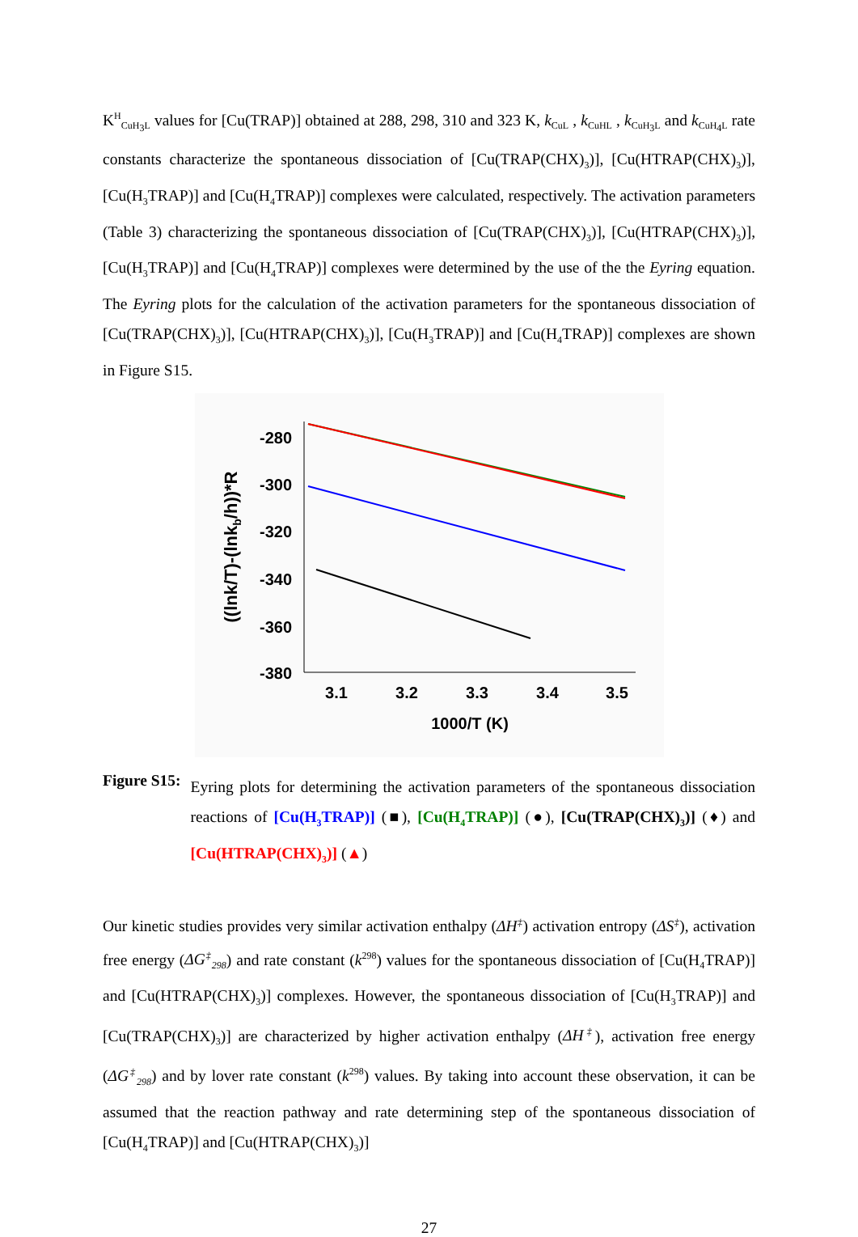K<sup>H</sup><sub>CuH<sub>3</sub>L</sub> values for [Cu(TRAP)] obtained at 288, 298, 310 and 323 K, k<sub>CuL</sub> , k<sub>CuHL</sub> , k<sub>CuH<sub>3</sub>L</sub> and k<sub>CuH<sub>4</sub>L</sub> rate constants characterize the spontaneous dissociation of [Cu(TRAP(CHX)<sub>3</sub>)], [Cu(HTRAP(CHX)<sub>3</sub>)], [Cu(H<sub>3</sub>TRAP)] and [Cu(H<sub>4</sub>TRAP)] complexes were calculated, respectively. The activation parameters (Table 3) characterizing the spontaneous dissociation of [Cu(TRAP(CHX)<sub>3</sub>)], [Cu(HTRAP(CHX)<sub>3</sub>)], [Cu(H<sub>3</sub>TRAP)] and [Cu(H<sub>4</sub>TRAP)] complexes were determined by the use of the the Eyring equation. The Eyring plots for the calculation of the activation parameters for the spontaneous dissociation of [Cu(TRAP(CHX)<sub>3</sub>)], [Cu(HTRAP(CHX)<sub>3</sub>)], [Cu(H<sub>3</sub>TRAP)] and [Cu(H<sub>4</sub>TRAP)] complexes are shown in Figure S15.
-280
-300
-320
-340
-360
-380
3.1
3.2
3.3
3.4
3.5
1000/T (K)
((lnk/T)-(lnkb/h))*R
Figure S15:
Eyring plots for determining the activation parameters of the spontaneous dissociation reactions of [Cu(H<sub>3</sub>TRAP)] (■), [Cu(H<sub>4</sub>TRAP)] (●), [Cu(TRAP(CHX)<sub>3</sub>)] (♦) and [Cu(HTRAP(CHX)<sub>3</sub>)] (▲)
Our kinetic studies provides very similar activation enthalpy (ΔH<sup>‡</sup>) activation entropy (ΔS<sup>‡</sup>), activation free energy (ΔG<sup>‡</sup><sub>298</sub>) and rate constant (k<sup>298</sup>) values for the spontaneous dissociation of [Cu(H<sub>4</sub>TRAP)] and [Cu(HTRAP(CHX)<sub>3</sub>)] complexes. However, the spontaneous dissociation of [Cu(H<sub>3</sub>TRAP)] and [Cu(TRAP(CHX)<sub>3</sub>)] are characterized by higher activation enthalpy (ΔH<sup>‡</sup>), activation free energy (ΔG<sup>‡</sup><sub>298</sub>) and by lover rate constant (k<sup>298</sup>) values. By taking into account these observation, it can be assumed that the reaction pathway and rate determining step of the spontaneous dissociation of [Cu(H<sub>4</sub>TRAP)] and [Cu(HTRAP(CHX)<sub>3</sub>)]
27